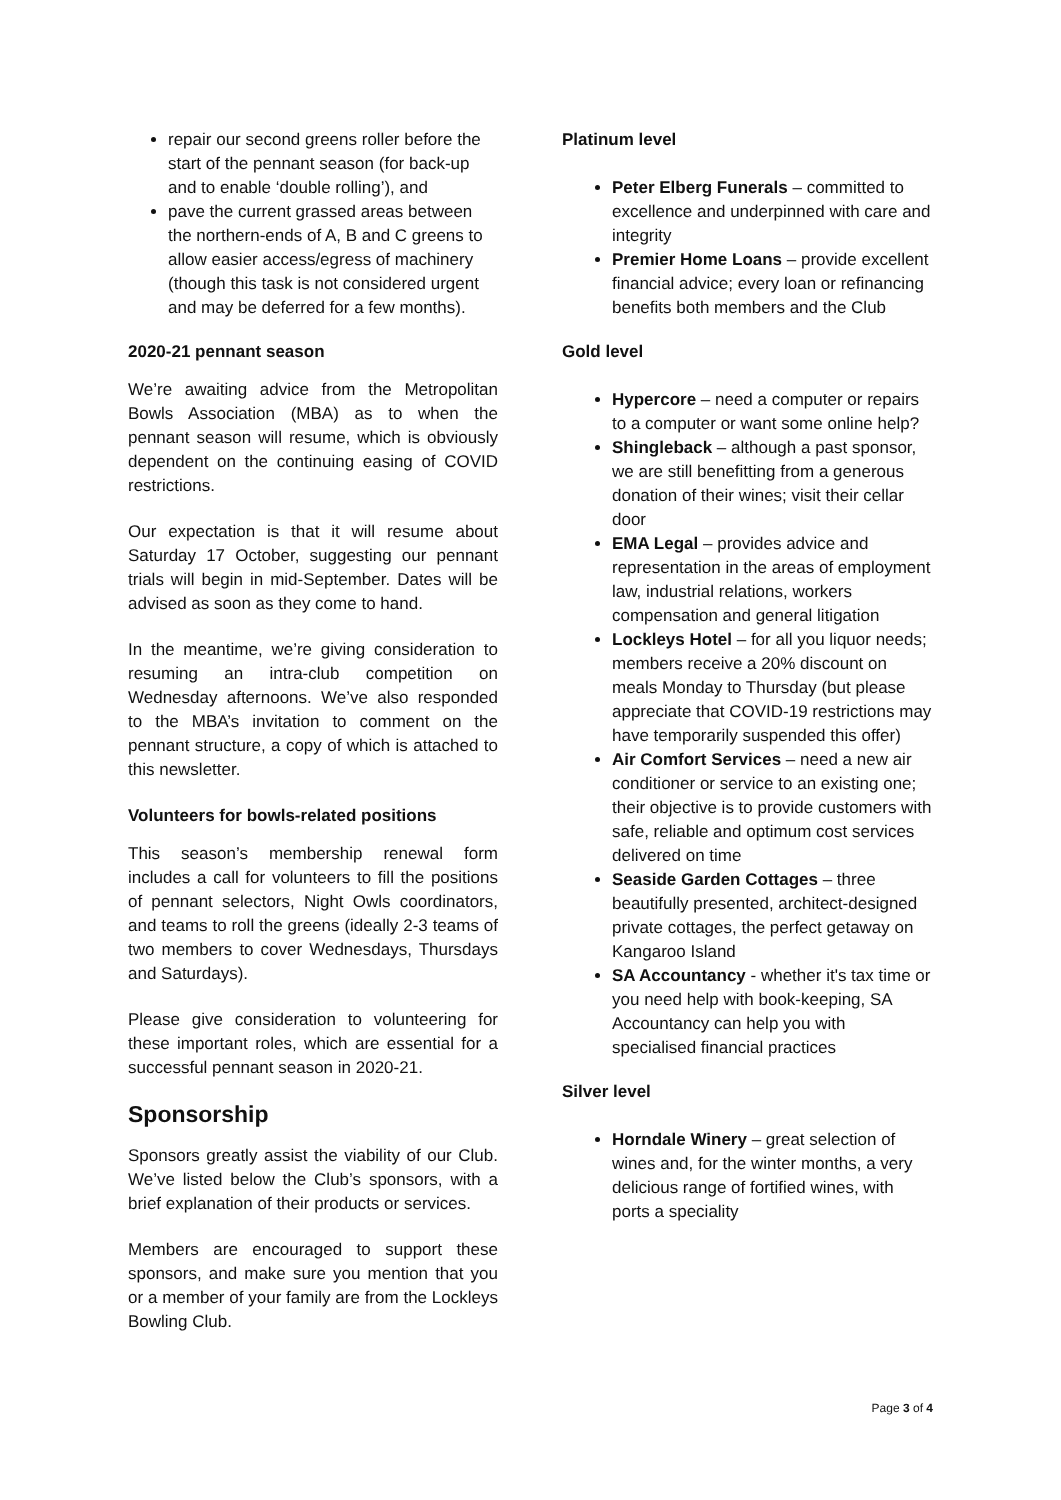repair our second greens roller before the start of the pennant season (for back-up and to enable ‘double rolling’), and
pave the current grassed areas between the northern-ends of A, B and C greens to allow easier access/egress of machinery (though this task is not considered urgent and may be deferred for a few months).
2020-21 pennant season
We’re awaiting advice from the Metropolitan Bowls Association (MBA) as to when the pennant season will resume, which is obviously dependent on the continuing easing of COVID restrictions.
Our expectation is that it will resume about Saturday 17 October, suggesting our pennant trials will begin in mid-September. Dates will be advised as soon as they come to hand.
In the meantime, we’re giving consideration to resuming an intra-club competition on Wednesday afternoons. We’ve also responded to the MBA’s invitation to comment on the pennant structure, a copy of which is attached to this newsletter.
Volunteers for bowls-related positions
This season’s membership renewal form includes a call for volunteers to fill the positions of pennant selectors, Night Owls coordinators, and teams to roll the greens (ideally 2-3 teams of two members to cover Wednesdays, Thursdays and Saturdays).
Please give consideration to volunteering for these important roles, which are essential for a successful pennant season in 2020-21.
Sponsorship
Sponsors greatly assist the viability of our Club. We’ve listed below the Club’s sponsors, with a brief explanation of their products or services.
Members are encouraged to support these sponsors, and make sure you mention that you or a member of your family are from the Lockleys Bowling Club.
Platinum level
Peter Elberg Funerals – committed to excellence and underpinned with care and integrity
Premier Home Loans – provide excellent financial advice; every loan or refinancing benefits both members and the Club
Gold level
Hypercore – need a computer or repairs to a computer or want some online help?
Shingleback – although a past sponsor, we are still benefitting from a generous donation of their wines; visit their cellar door
EMA Legal – provides advice and representation in the areas of employment law, industrial relations, workers compensation and general litigation
Lockleys Hotel – for all you liquor needs; members receive a 20% discount on meals Monday to Thursday (but please appreciate that COVID-19 restrictions may have temporarily suspended this offer)
Air Comfort Services – need a new air conditioner or service to an existing one; their objective is to provide customers with safe, reliable and optimum cost services delivered on time
Seaside Garden Cottages – three beautifully presented, architect-designed private cottages, the perfect getaway on Kangaroo Island
SA Accountancy - whether it's tax time or you need help with book-keeping, SA Accountancy can help you with specialised financial practices
Silver level
Horndale Winery – great selection of wines and, for the winter months, a very delicious range of fortified wines, with ports a speciality
Page 3 of 4